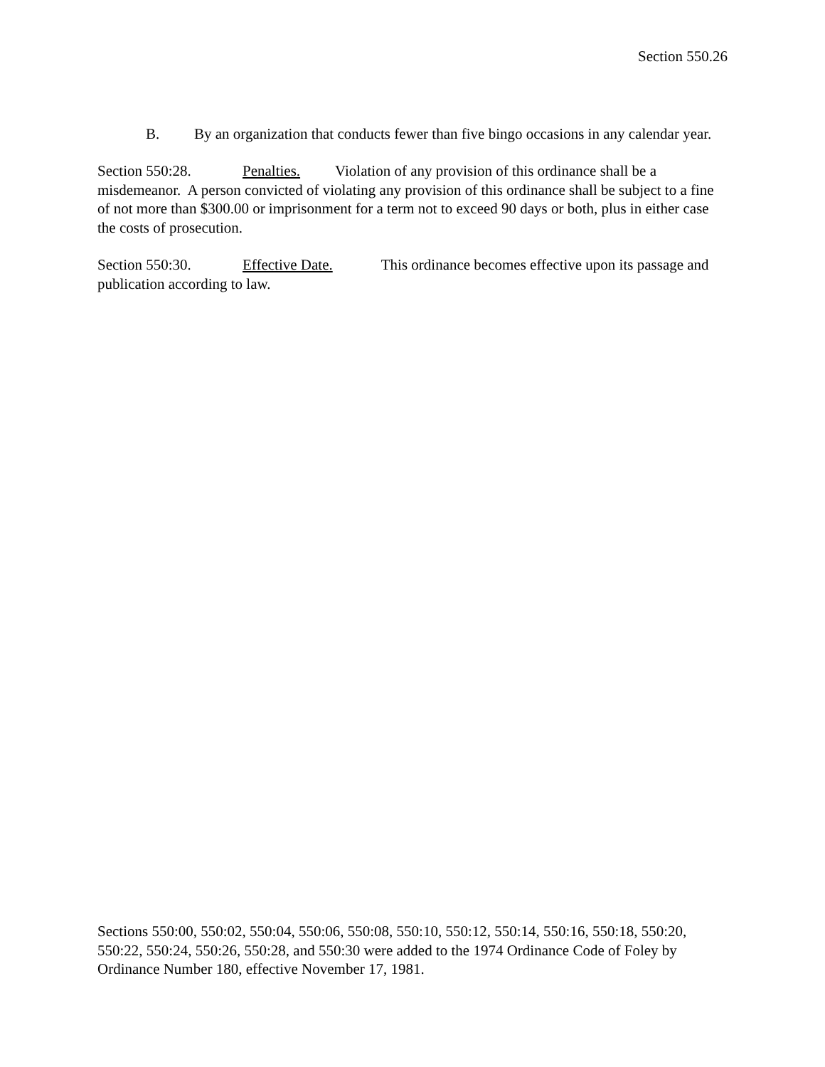Section 550.26
B. By an organization that conducts fewer than five bingo occasions in any calendar year.
Section 550:28. Penalties. Violation of any provision of this ordinance shall be a misdemeanor. A person convicted of violating any provision of this ordinance shall be subject to a fine of not more than $300.00 or imprisonment for a term not to exceed 90 days or both, plus in either case the costs of prosecution.
Section 550:30. Effective Date. This ordinance becomes effective upon its passage and publication according to law.
Sections 550:00, 550:02, 550:04, 550:06, 550:08, 550:10, 550:12, 550:14, 550:16, 550:18, 550:20, 550:22, 550:24, 550:26, 550:28, and 550:30 were added to the 1974 Ordinance Code of Foley by Ordinance Number 180, effective November 17, 1981.